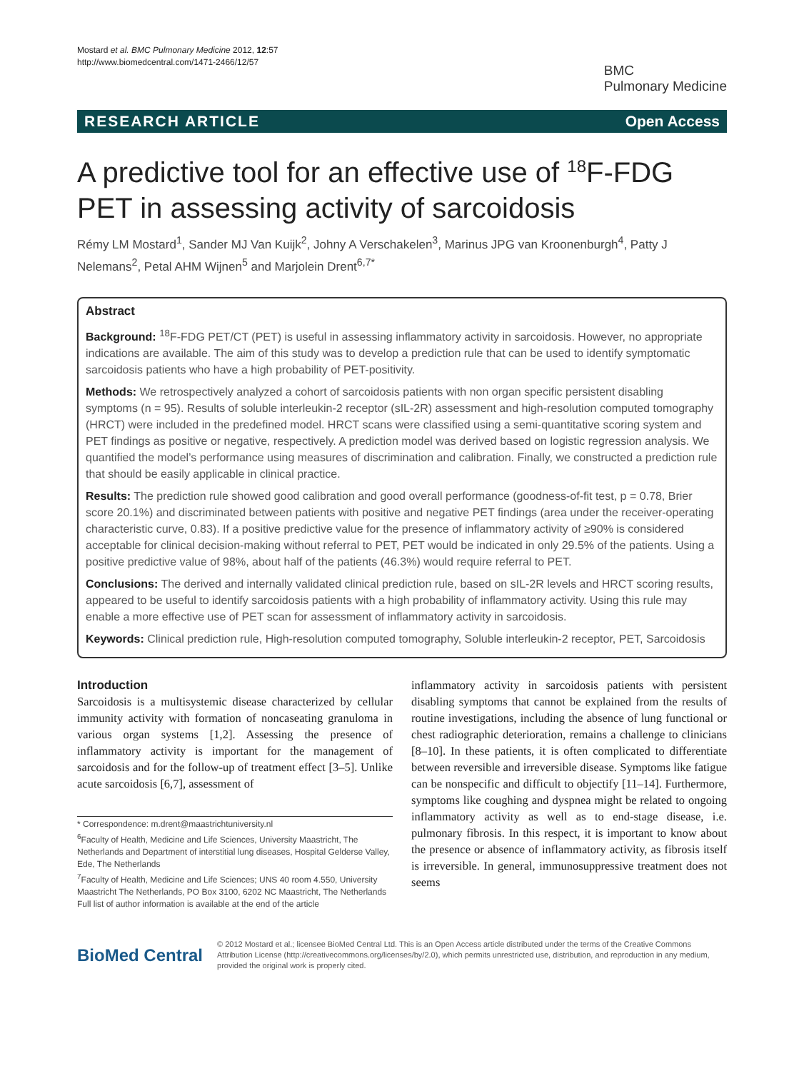Mostard et al. BMC Pulmonary Medicine 2012, 12:57
http://www.biomedcentral.com/1471-2466/12/57
BMC
Pulmonary Medicine
RESEARCH ARTICLE Open Access
A predictive tool for an effective use of <sup>18</sup>F-FDG PET in assessing activity of sarcoidosis
Rémy LM Mostard<sup>1</sup>, Sander MJ Van Kuijk<sup>2</sup>, Johny A Verschakelen<sup>3</sup>, Marinus JPG van Kroonenburgh<sup>4</sup>, Patty J Nelemans<sup>2</sup>, Petal AHM Wijnen<sup>5</sup> and Marjolein Drent<sup>6,7*</sup>
Abstract
Background: <sup>18</sup>F-FDG PET/CT (PET) is useful in assessing inflammatory activity in sarcoidosis. However, no appropriate indications are available. The aim of this study was to develop a prediction rule that can be used to identify symptomatic sarcoidosis patients who have a high probability of PET-positivity.
Methods: We retrospectively analyzed a cohort of sarcoidosis patients with non organ specific persistent disabling symptoms (n = 95). Results of soluble interleukin-2 receptor (sIL-2R) assessment and high-resolution computed tomography (HRCT) were included in the predefined model. HRCT scans were classified using a semi-quantitative scoring system and PET findings as positive or negative, respectively. A prediction model was derived based on logistic regression analysis. We quantified the model’s performance using measures of discrimination and calibration. Finally, we constructed a prediction rule that should be easily applicable in clinical practice.
Results: The prediction rule showed good calibration and good overall performance (goodness-of-fit test, p = 0.78, Brier score 20.1%) and discriminated between patients with positive and negative PET findings (area under the receiver-operating characteristic curve, 0.83). If a positive predictive value for the presence of inflammatory activity of ≥90% is considered acceptable for clinical decision-making without referral to PET, PET would be indicated in only 29.5% of the patients. Using a positive predictive value of 98%, about half of the patients (46.3%) would require referral to PET.
Conclusions: The derived and internally validated clinical prediction rule, based on sIL-2R levels and HRCT scoring results, appeared to be useful to identify sarcoidosis patients with a high probability of inflammatory activity. Using this rule may enable a more effective use of PET scan for assessment of inflammatory activity in sarcoidosis.
Keywords: Clinical prediction rule, High-resolution computed tomography, Soluble interleukin-2 receptor, PET, Sarcoidosis
Introduction
Sarcoidosis is a multisystemic disease characterized by cellular immunity activity with formation of noncaseating granuloma in various organ systems [1,2]. Assessing the presence of inflammatory activity is important for the management of sarcoidosis and for the follow-up of treatment effect [3–5]. Unlike acute sarcoidosis [6,7], assessment of
* Correspondence: m.drent@maastrichtuniversity.nl
<sup>6</sup> Faculty of Health, Medicine and Life Sciences, University Maastricht, The Netherlands and Department of interstitial lung diseases, Hospital Gelderse Valley, Ede, The Netherlands
<sup>7</sup> Faculty of Health, Medicine and Life Sciences; UNS 40 room 4.550, University Maastricht The Netherlands, PO Box 3100, 6202 NC Maastricht, The Netherlands
Full list of author information is available at the end of the article
inflammatory activity in sarcoidosis patients with persistent disabling symptoms that cannot be explained from the results of routine investigations, including the absence of lung functional or chest radiographic deterioration, remains a challenge to clinicians [8–10]. In these patients, it is often complicated to differentiate between reversible and irreversible disease. Symptoms like fatigue can be nonspecific and difficult to objectify [11–14]. Furthermore, symptoms like coughing and dyspnea might be related to ongoing inflammatory activity as well as to end-stage disease, i.e. pulmonary fibrosis. In this respect, it is important to know about the presence or absence of inflammatory activity, as fibrosis itself is irreversible. In general, immunosuppressive treatment does not seems
BioMed Central
© 2012 Mostard et al.; licensee BioMed Central Ltd. This is an Open Access article distributed under the terms of the Creative Commons Attribution License (http://creativecommons.org/licenses/by/2.0), which permits unrestricted use, distribution, and reproduction in any medium, provided the original work is properly cited.